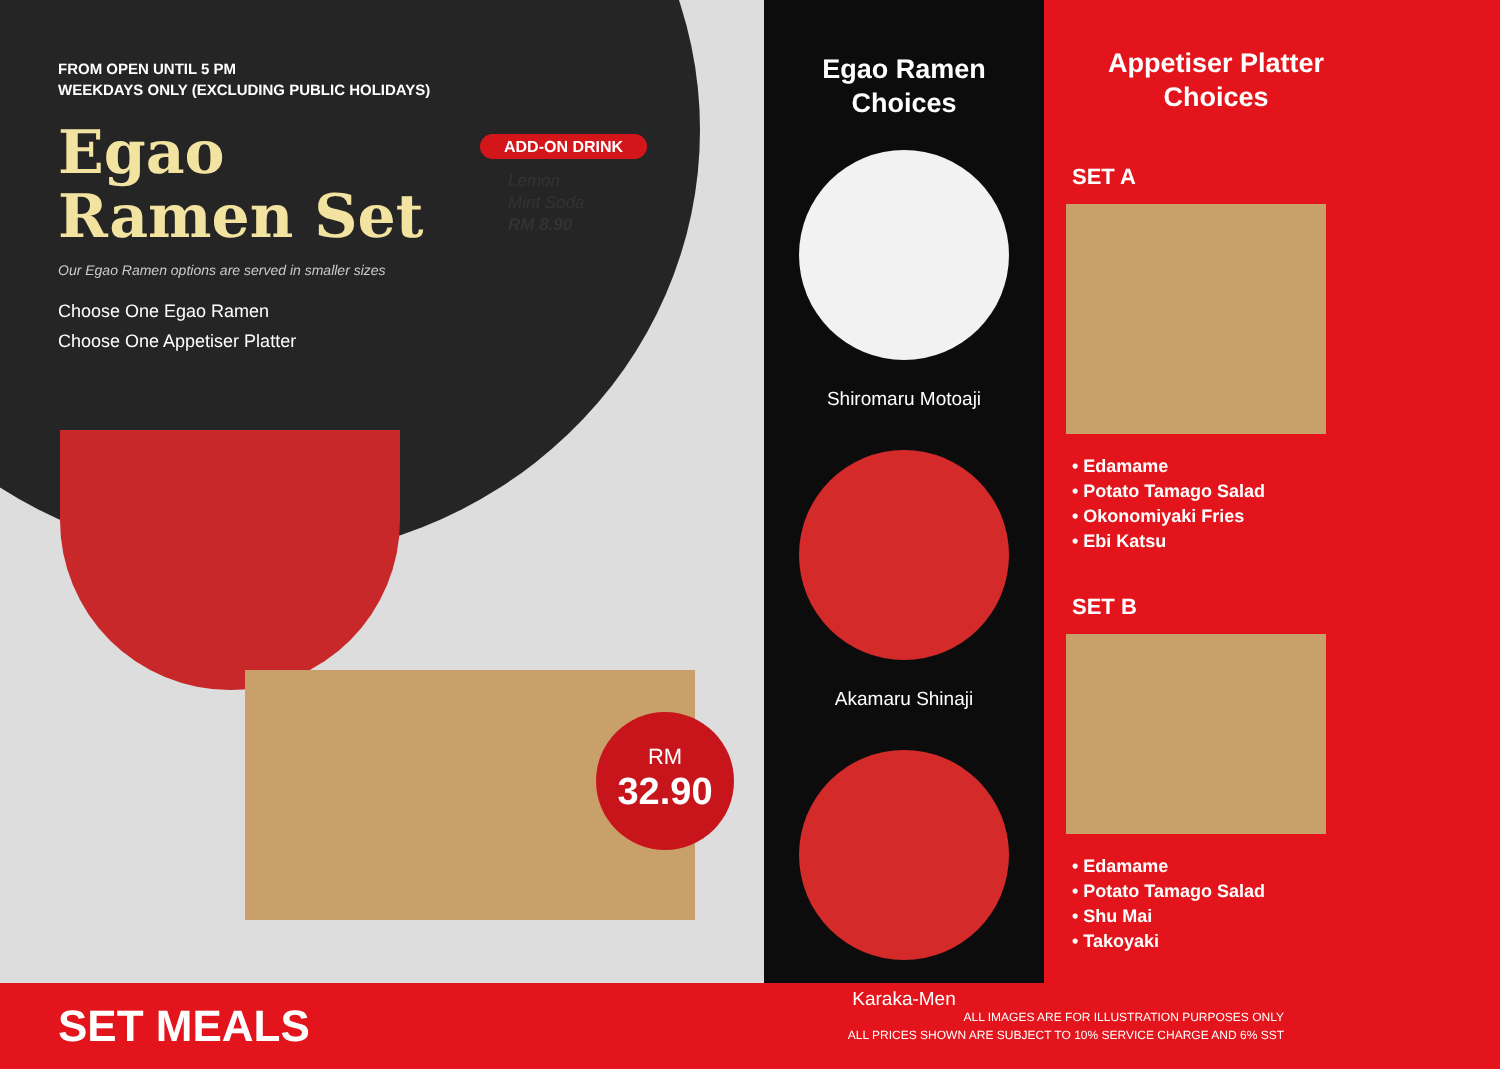FROM OPEN UNTIL 5 PM
WEEKDAYS ONLY (EXCLUDING PUBLIC HOLIDAYS)
Egao
Ramen Set
Our Egao Ramen options are served in smaller sizes
Choose One Egao Ramen
Choose One Appetiser Platter
ADD-ON DRINK
Lemon
Mint Soda
RM 8.90
RM
32.90
Egao Ramen
Choices
Shiromaru Motoaji
Akamaru Shinaji
Karaka-Men
Appetiser Platter
Choices
SET A
• Edamame
• Potato Tamago Salad
• Okonomiyaki Fries
• Ebi Katsu
SET B
• Edamame
• Potato Tamago Salad
• Shu Mai
• Takoyaki
SET MEALS ALL IMAGES ARE FOR ILLUSTRATION PURPOSES ONLY
ALL PRICES SHOWN ARE SUBJECT TO 10% SERVICE CHARGE AND 6% SST